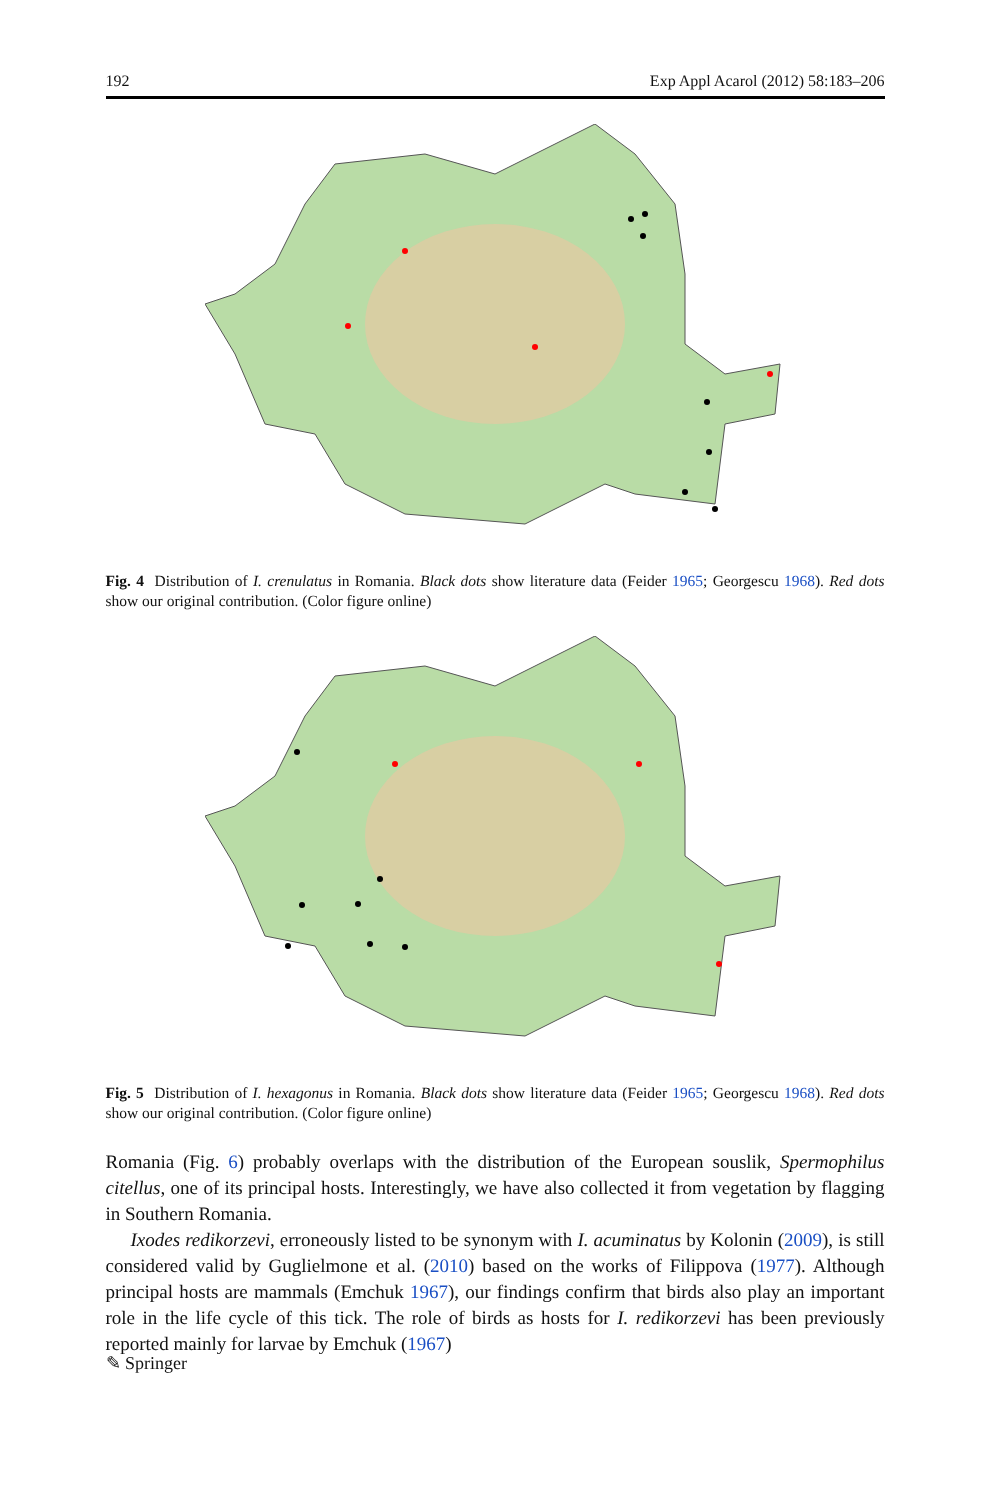192 Exp Appl Acarol (2012) 58:183–206
Fig. 4 Distribution of I. crenulatus in Romania. Black dots show literature data (Feider 1965; Georgescu 1968). Red dots show our original contribution. (Color figure online)
Fig. 5 Distribution of I. hexagonus in Romania. Black dots show literature data (Feider 1965; Georgescu 1968). Red dots show our original contribution. (Color figure online)
Romania (Fig. 6) probably overlaps with the distribution of the European souslik, Spermophilus citellus, one of its principal hosts. Interestingly, we have also collected it from vegetation by flagging in Southern Romania.
Ixodes redikorzevi, erroneously listed to be synonym with I. acuminatus by Kolonin (2009), is still considered valid by Guglielmone et al. (2010) based on the works of Filippova (1977). Although principal hosts are mammals (Emchuk 1967), our findings confirm that birds also play an important role in the life cycle of this tick. The role of birds as hosts for I. redikorzevi has been previously reported mainly for larvae by Emchuk (1967)
✎ Springer